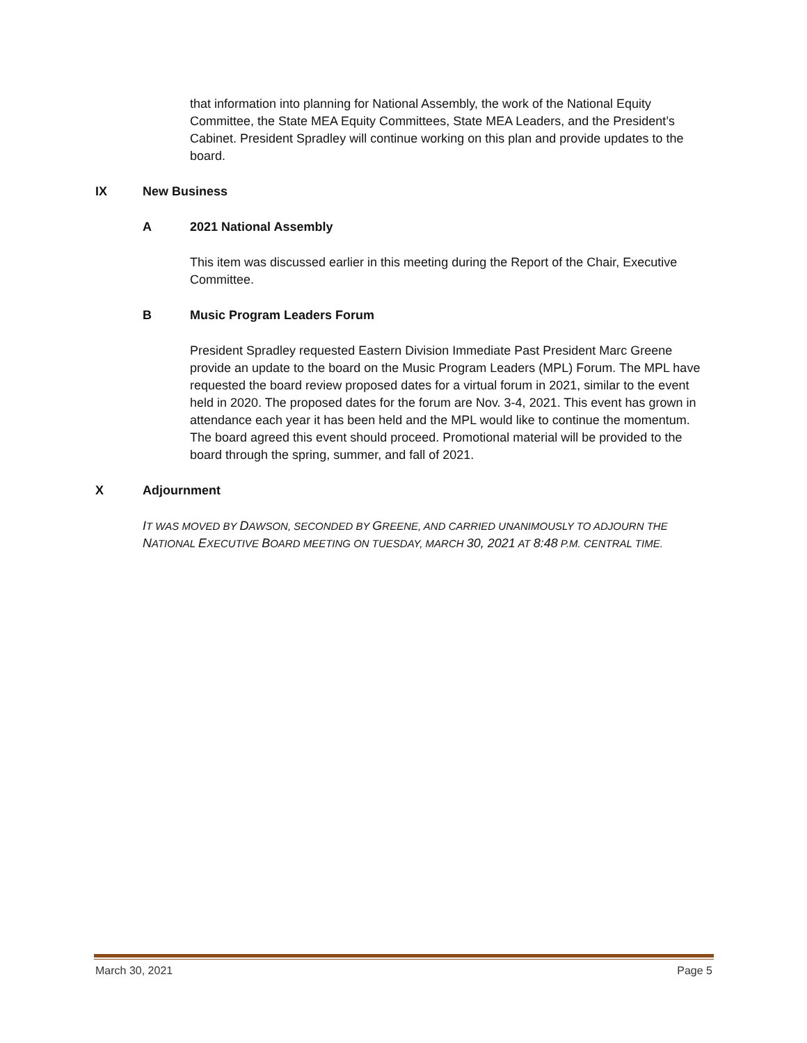that information into planning for National Assembly, the work of the National Equity Committee, the State MEA Equity Committees, State MEA Leaders, and the President’s Cabinet. President Spradley will continue working on this plan and provide updates to the board.
IX New Business
A 2021 National Assembly
This item was discussed earlier in this meeting during the Report of the Chair, Executive Committee.
B Music Program Leaders Forum
President Spradley requested Eastern Division Immediate Past President Marc Greene provide an update to the board on the Music Program Leaders (MPL) Forum. The MPL have requested the board review proposed dates for a virtual forum in 2021, similar to the event held in 2020. The proposed dates for the forum are Nov. 3-4, 2021. This event has grown in attendance each year it has been held and the MPL would like to continue the momentum. The board agreed this event should proceed. Promotional material will be provided to the board through the spring, summer, and fall of 2021.
X Adjournment
IT WAS MOVED BY DAWSON, SECONDED BY GREENE, AND CARRIED UNANIMOUSLY TO ADJOURN THE NATIONAL EXECUTIVE BOARD MEETING ON TUESDAY, MARCH 30, 2021 AT 8:48 P.M. CENTRAL TIME.
March 30, 2021 Page 5